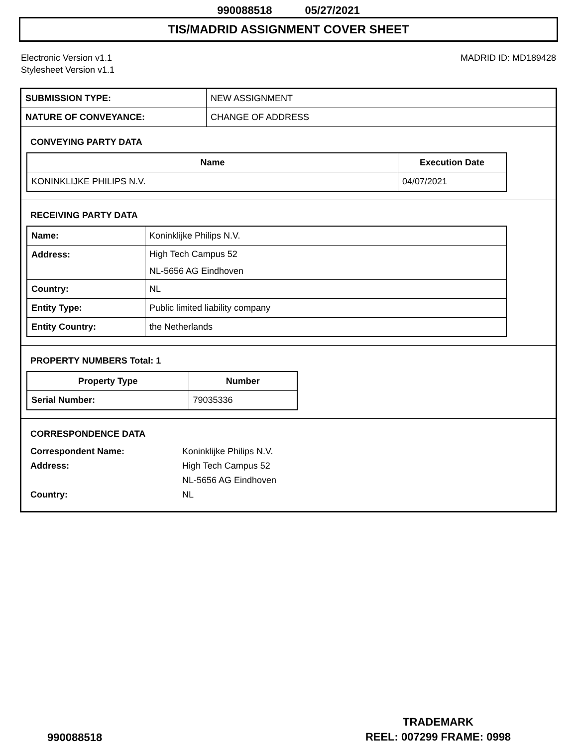990088518 05/27/2021
TIS/MADRID ASSIGNMENT COVER SHEET
Electronic Version v1.1
Stylesheet Version v1.1
MADRID ID: MD189428
| SUBMISSION TYPE: | NEW ASSIGNMENT |
| NATURE OF CONVEYANCE: | CHANGE OF ADDRESS |
CONVEYING PARTY DATA
| Name | Execution Date |
| --- | --- |
| KONINKLIJKE PHILIPS N.V. | 04/07/2021 |
RECEIVING PARTY DATA
| Name: | Koninklijke Philips N.V. |
| Address: | High Tech Campus 52 NL-5656 AG Eindhoven |
| Country: | NL |
| Entity Type: | Public limited liability company |
| Entity Country: | the Netherlands |
PROPERTY NUMBERS Total: 1
| Property Type | Number |
| --- | --- |
| Serial Number: | 79035336 |
CORRESPONDENCE DATA
Correspondent Name:
Koninklijke Philips N.V.
Address:
High Tech Campus 52
NL-5656 AG Eindhoven
Country:
NL
990088518
TRADEMARK
REEL: 007299 FRAME: 0998